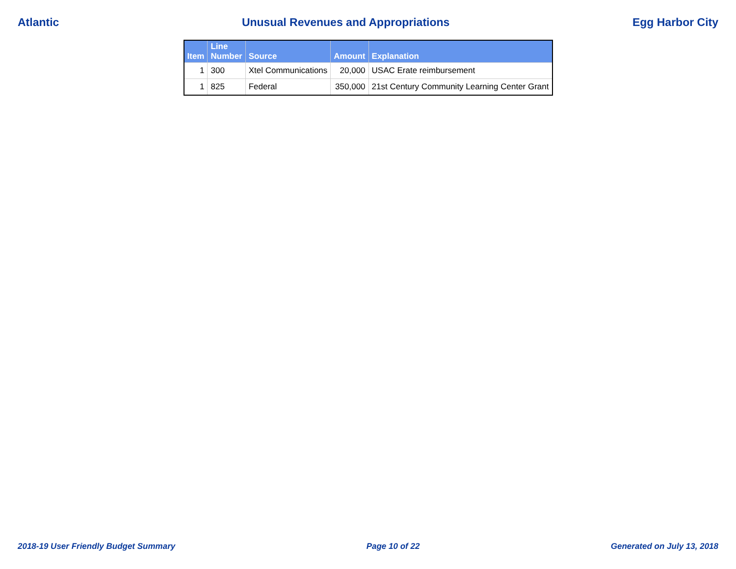Atlantic Unusual Revenues and Appropriations Egg Harbor City
| Item | Line Number | Source | Amount | Explanation |
| --- | --- | --- | --- | --- |
| 1 | 300 | Xtel Communications | 20,000 | USAC Erate reimbursement |
| 1 | 825 | Federal | 350,000 | 21st Century Community Learning Center Grant |
2018-19 User Friendly Budget Summary Page 10 of 22 Generated on July 13, 2018